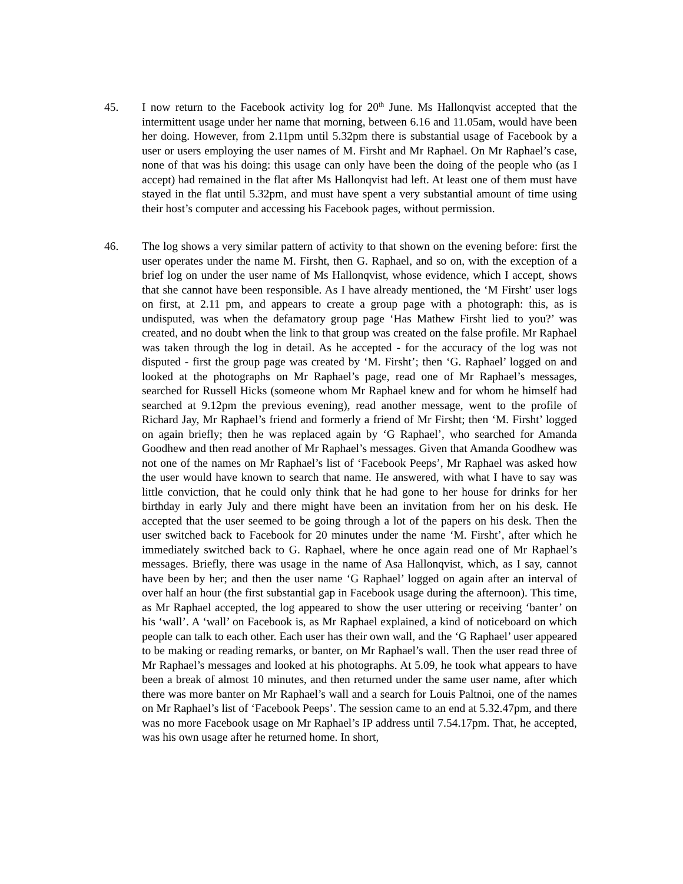45. I now return to the Facebook activity log for 20<sup>th</sup> June. Ms Hallonqvist accepted that the intermittent usage under her name that morning, between 6.16 and 11.05am, would have been her doing. However, from 2.11pm until 5.32pm there is substantial usage of Facebook by a user or users employing the user names of M. Firsht and Mr Raphael. On Mr Raphael’s case, none of that was his doing: this usage can only have been the doing of the people who (as I accept) had remained in the flat after Ms Hallonqvist had left. At least one of them must have stayed in the flat until 5.32pm, and must have spent a very substantial amount of time using their host’s computer and accessing his Facebook pages, without permission.
46. The log shows a very similar pattern of activity to that shown on the evening before: first the user operates under the name M. Firsht, then G. Raphael, and so on, with the exception of a brief log on under the user name of Ms Hallonqvist, whose evidence, which I accept, shows that she cannot have been responsible. As I have already mentioned, the ‘M Firsht’ user logs on first, at 2.11 pm, and appears to create a group page with a photograph: this, as is undisputed, was when the defamatory group page ‘Has Mathew Firsht lied to you?’ was created, and no doubt when the link to that group was created on the false profile. Mr Raphael was taken through the log in detail. As he accepted - for the accuracy of the log was not disputed - first the group page was created by ‘M. Firsht’; then ‘G. Raphael’ logged on and looked at the photographs on Mr Raphael’s page, read one of Mr Raphael’s messages, searched for Russell Hicks (someone whom Mr Raphael knew and for whom he himself had searched at 9.12pm the previous evening), read another message, went to the profile of Richard Jay, Mr Raphael’s friend and formerly a friend of Mr Firsht; then ‘M. Firsht’ logged on again briefly; then he was replaced again by ‘G Raphael’, who searched for Amanda Goodhew and then read another of Mr Raphael’s messages. Given that Amanda Goodhew was not one of the names on Mr Raphael’s list of ‘Facebook Peeps’, Mr Raphael was asked how the user would have known to search that name. He answered, with what I have to say was little conviction, that he could only think that he had gone to her house for drinks for her birthday in early July and there might have been an invitation from her on his desk. He accepted that the user seemed to be going through a lot of the papers on his desk. Then the user switched back to Facebook for 20 minutes under the name ‘M. Firsht’, after which he immediately switched back to G. Raphael, where he once again read one of Mr Raphael’s messages. Briefly, there was usage in the name of Asa Hallonqvist, which, as I say, cannot have been by her; and then the user name ‘G Raphael’ logged on again after an interval of over half an hour (the first substantial gap in Facebook usage during the afternoon). This time, as Mr Raphael accepted, the log appeared to show the user uttering or receiving ‘banter’ on his ‘wall’. A ‘wall’ on Facebook is, as Mr Raphael explained, a kind of noticeboard on which people can talk to each other. Each user has their own wall, and the ‘G Raphael’ user appeared to be making or reading remarks, or banter, on Mr Raphael’s wall. Then the user read three of Mr Raphael’s messages and looked at his photographs. At 5.09, he took what appears to have been a break of almost 10 minutes, and then returned under the same user name, after which there was more banter on Mr Raphael’s wall and a search for Louis Paltnoi, one of the names on Mr Raphael’s list of ‘Facebook Peeps’. The session came to an end at 5.32.47pm, and there was no more Facebook usage on Mr Raphael’s IP address until 7.54.17pm. That, he accepted, was his own usage after he returned home. In short,